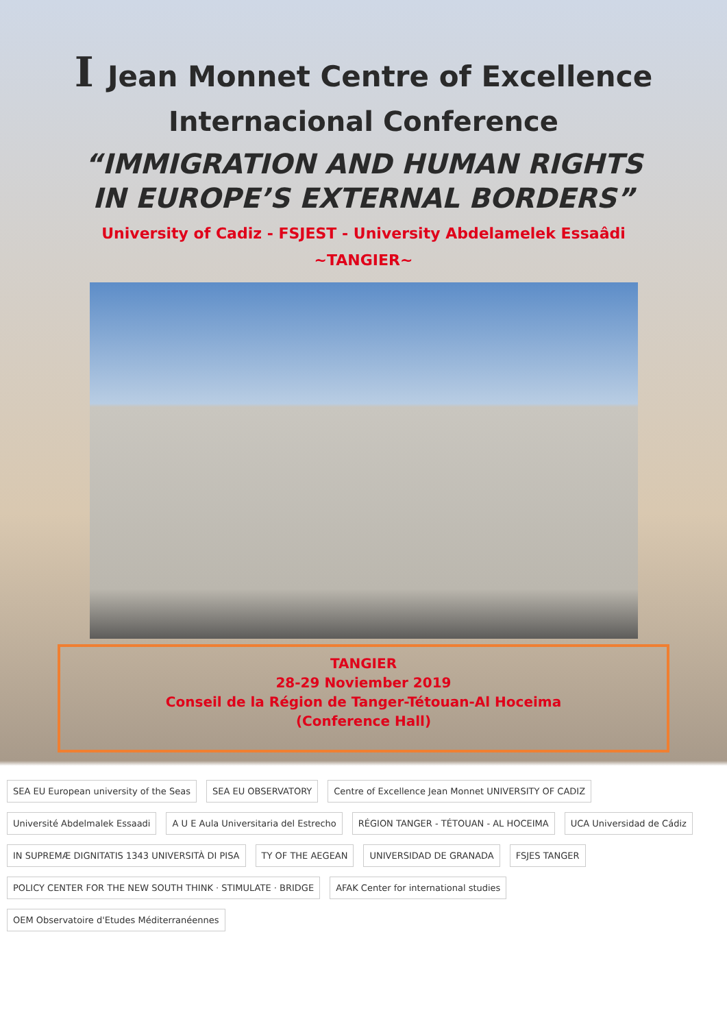I Jean Monnet Centre of Excellence
Internacional Conference
“IMMIGRATION AND HUMAN RIGHTS
IN EUROPE’S EXTERNAL BORDERS”
University of Cadiz - FSJEST - University Abdelamelek Essaâdi
~TANGIER~
TANGIER
28-29 Noviember 2019
Conseil de la Région de Tanger-Tétouan-Al Hoceima
(Conference Hall)
SEA EU European university of the Seas
SEA EU OBSERVATORY
Centre of Excellence Jean Monnet UNIVERSITY OF CADIZ
Université Abdelmalek Essaadi
A U E Aula Universitaria del Estrecho
RÉGION TANGER - TÉTOUAN - AL HOCEIMA
UCA Universidad de Cádiz
IN SUPREMÆ DIGNITATIS 1343 UNIVERSITÀ DI PISA
TY OF THE AEGEAN
UNIVERSIDAD DE GRANADA
FSJES TANGER
POLICY CENTER FOR THE NEW SOUTH THINK · STIMULATE · BRIDGE
AFAK Center for international studies
OEM Observatoire d'Etudes Méditerranéennes